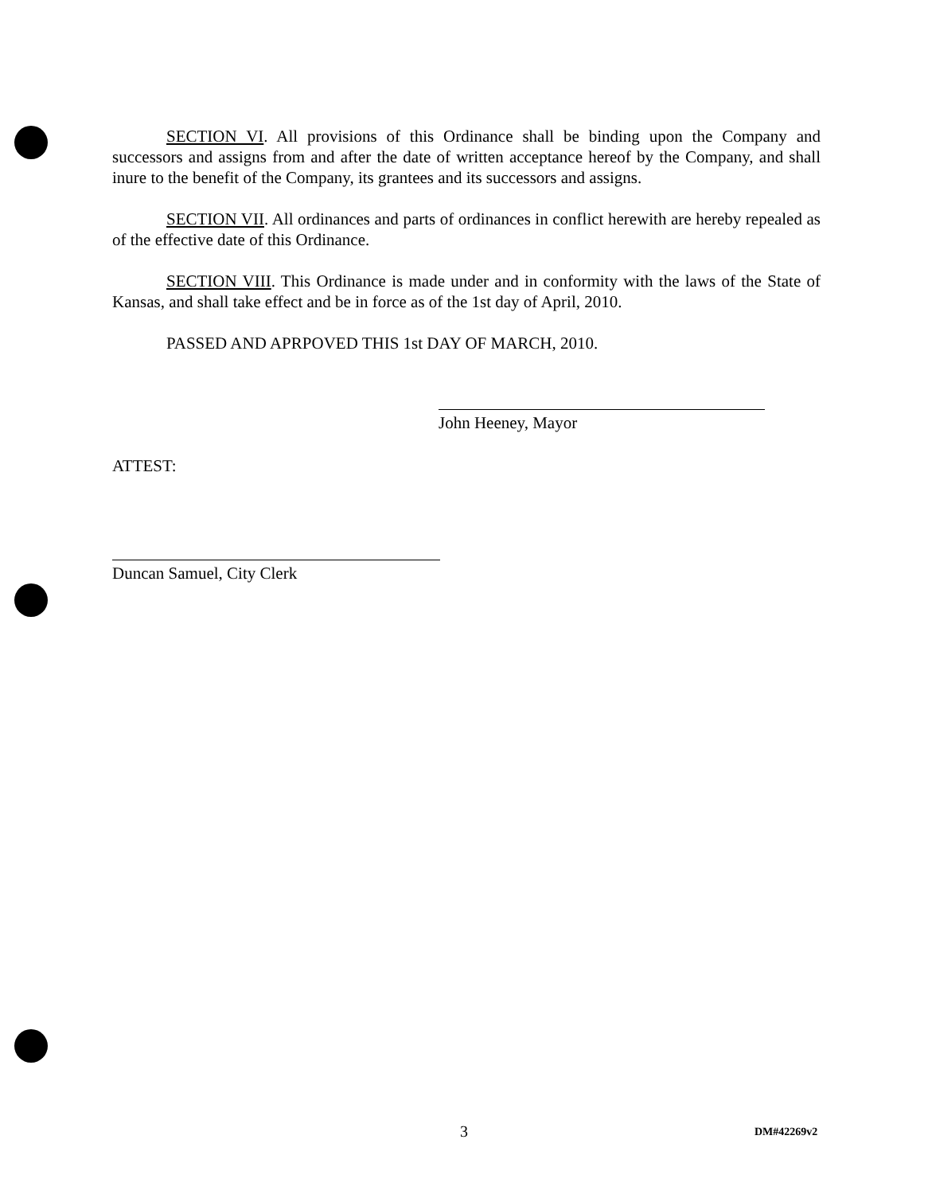SECTION VI. All provisions of this Ordinance shall be binding upon the Company and successors and assigns from and after the date of written acceptance hereof by the Company, and shall inure to the benefit of the Company, its grantees and its successors and assigns.
SECTION VII. All ordinances and parts of ordinances in conflict herewith are hereby repealed as of the effective date of this Ordinance.
SECTION VIII. This Ordinance is made under and in conformity with the laws of the State of Kansas, and shall take effect and be in force as of the 1st day of April, 2010.
PASSED AND APRPOVED THIS 1st DAY OF MARCH, 2010.
John Heeney, Mayor
ATTEST:
Duncan Samuel, City Clerk
3 DM#42269v2